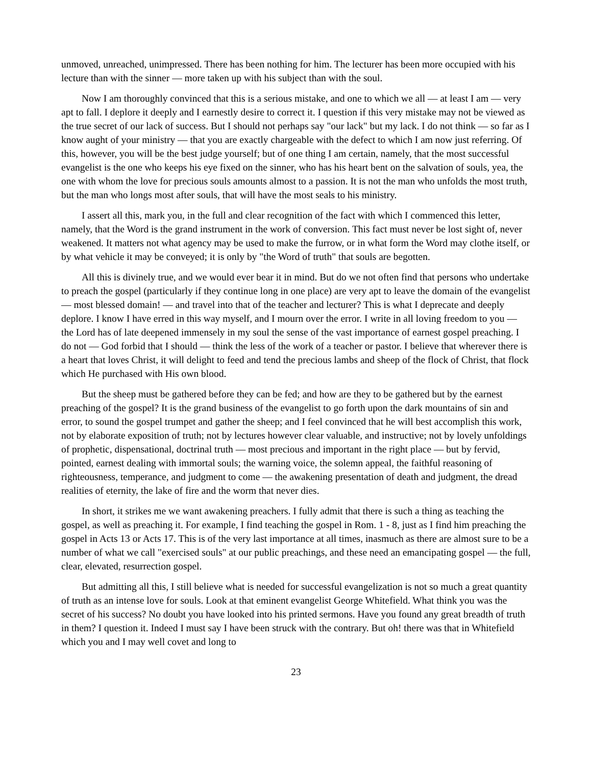unmoved, unreached, unimpressed. There has been nothing for him. The lecturer has been more occupied with his lecture than with the sinner — more taken up with his subject than with the soul.
Now I am thoroughly convinced that this is a serious mistake, and one to which we all — at least I am — very apt to fall. I deplore it deeply and I earnestly desire to correct it. I question if this very mistake may not be viewed as the true secret of our lack of success. But I should not perhaps say "our lack" but my lack. I do not think — so far as I know aught of your ministry — that you are exactly chargeable with the defect to which I am now just referring. Of this, however, you will be the best judge yourself; but of one thing I am certain, namely, that the most successful evangelist is the one who keeps his eye fixed on the sinner, who has his heart bent on the salvation of souls, yea, the one with whom the love for precious souls amounts almost to a passion. It is not the man who unfolds the most truth, but the man who longs most after souls, that will have the most seals to his ministry.
I assert all this, mark you, in the full and clear recognition of the fact with which I commenced this letter, namely, that the Word is the grand instrument in the work of conversion. This fact must never be lost sight of, never weakened. It matters not what agency may be used to make the furrow, or in what form the Word may clothe itself, or by what vehicle it may be conveyed; it is only by "the Word of truth" that souls are begotten.
All this is divinely true, and we would ever bear it in mind. But do we not often find that persons who undertake to preach the gospel (particularly if they continue long in one place) are very apt to leave the domain of the evangelist — most blessed domain! — and travel into that of the teacher and lecturer? This is what I deprecate and deeply deplore. I know I have erred in this way myself, and I mourn over the error. I write in all loving freedom to you — the Lord has of late deepened immensely in my soul the sense of the vast importance of earnest gospel preaching. I do not — God forbid that I should — think the less of the work of a teacher or pastor. I believe that wherever there is a heart that loves Christ, it will delight to feed and tend the precious lambs and sheep of the flock of Christ, that flock which He purchased with His own blood.
But the sheep must be gathered before they can be fed; and how are they to be gathered but by the earnest preaching of the gospel? It is the grand business of the evangelist to go forth upon the dark mountains of sin and error, to sound the gospel trumpet and gather the sheep; and I feel convinced that he will best accomplish this work, not by elaborate exposition of truth; not by lectures however clear valuable, and instructive; not by lovely unfoldings of prophetic, dispensational, doctrinal truth — most precious and important in the right place — but by fervid, pointed, earnest dealing with immortal souls; the warning voice, the solemn appeal, the faithful reasoning of righteousness, temperance, and judgment to come — the awakening presentation of death and judgment, the dread realities of eternity, the lake of fire and the worm that never dies.
In short, it strikes me we want awakening preachers. I fully admit that there is such a thing as teaching the gospel, as well as preaching it. For example, I find teaching the gospel in Rom. 1 - 8, just as I find him preaching the gospel in Acts 13 or Acts 17. This is of the very last importance at all times, inasmuch as there are almost sure to be a number of what we call "exercised souls" at our public preachings, and these need an emancipating gospel — the full, clear, elevated, resurrection gospel.
But admitting all this, I still believe what is needed for successful evangelization is not so much a great quantity of truth as an intense love for souls. Look at that eminent evangelist George Whitefield. What think you was the secret of his success? No doubt you have looked into his printed sermons. Have you found any great breadth of truth in them? I question it. Indeed I must say I have been struck with the contrary. But oh! there was that in Whitefield which you and I may well covet and long to
23